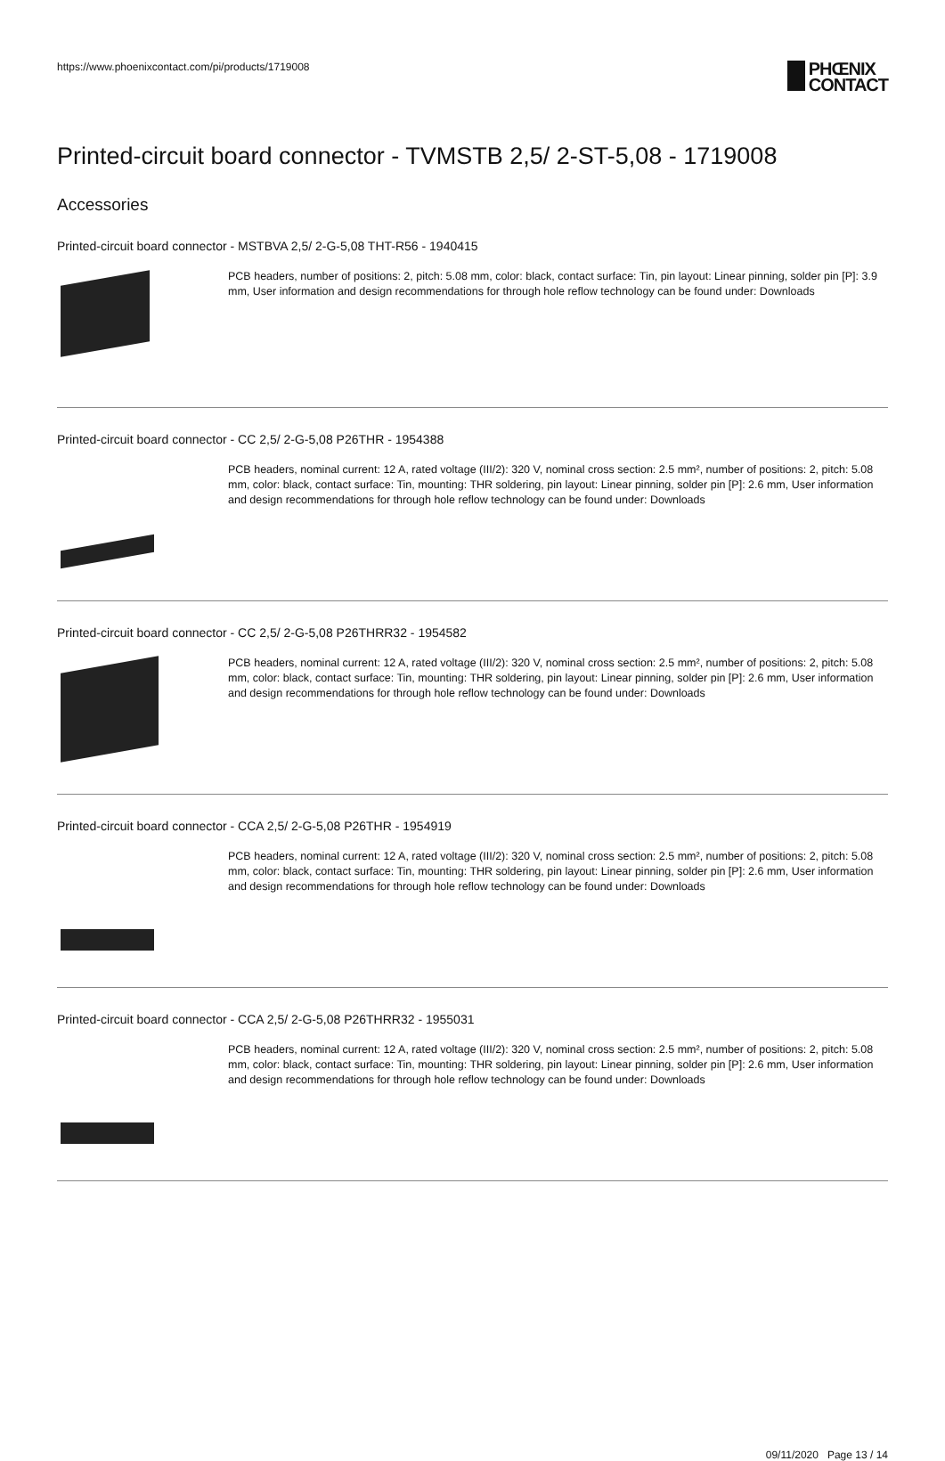https://www.phoenixcontact.com/pi/products/1719008
PHŒNIX
CONTACT
Printed-circuit board connector - TVMSTB 2,5/ 2-ST-5,08 - 1719008
Accessories
Printed-circuit board connector - MSTBVA 2,5/ 2-G-5,08 THT-R56 - 1940415
PCB headers, number of positions: 2, pitch: 5.08 mm, color: black, contact surface: Tin, pin layout: Linear pinning, solder pin [P]: 3.9 mm, User information and design recommendations for through hole reflow technology can be found under: Downloads
Printed-circuit board connector - CC 2,5/ 2-G-5,08 P26THR - 1954388
PCB headers, nominal current: 12 A, rated voltage (III/2): 320 V, nominal cross section: 2.5 mm², number of positions: 2, pitch: 5.08 mm, color: black, contact surface: Tin, mounting: THR soldering, pin layout: Linear pinning, solder pin [P]: 2.6 mm, User information and design recommendations for through hole reflow technology can be found under: Downloads
Printed-circuit board connector - CC 2,5/ 2-G-5,08 P26THRR32 - 1954582
PCB headers, nominal current: 12 A, rated voltage (III/2): 320 V, nominal cross section: 2.5 mm², number of positions: 2, pitch: 5.08 mm, color: black, contact surface: Tin, mounting: THR soldering, pin layout: Linear pinning, solder pin [P]: 2.6 mm, User information and design recommendations for through hole reflow technology can be found under: Downloads
Printed-circuit board connector - CCA 2,5/ 2-G-5,08 P26THR - 1954919
PCB headers, nominal current: 12 A, rated voltage (III/2): 320 V, nominal cross section: 2.5 mm², number of positions: 2, pitch: 5.08 mm, color: black, contact surface: Tin, mounting: THR soldering, pin layout: Linear pinning, solder pin [P]: 2.6 mm, User information and design recommendations for through hole reflow technology can be found under: Downloads
Printed-circuit board connector - CCA 2,5/ 2-G-5,08 P26THRR32 - 1955031
PCB headers, nominal current: 12 A, rated voltage (III/2): 320 V, nominal cross section: 2.5 mm², number of positions: 2, pitch: 5.08 mm, color: black, contact surface: Tin, mounting: THR soldering, pin layout: Linear pinning, solder pin [P]: 2.6 mm, User information and design recommendations for through hole reflow technology can be found under: Downloads
09/11/2020 Page 13 / 14